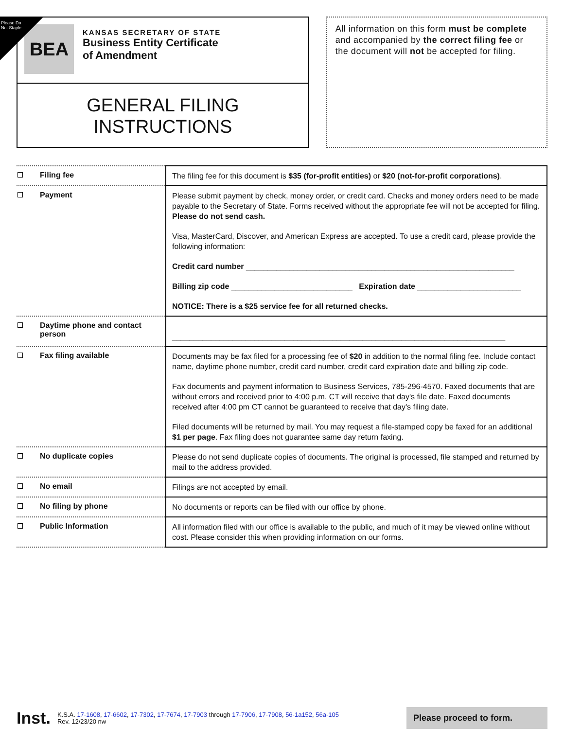Please Do Not Staple
BEA
KANSAS SECRETARY OF STATE
Business Entity Certificate
of Amendment
GENERAL FILING
INSTRUCTIONS
All information on this form must be complete and accompanied by the correct filing fee or the document will not be accepted for filing.
| Filing fee | The filing fee for this document is $35 (for-profit entities) or $20 (not-for-profit corporations) . |
| Payment | Please submit payment by check, money order, or credit card. Checks and money orders need to be made payable to the Secretary of State. Forms received without the appropriate fee will not be accepted for filing. Please do not send cash. Visa, MasterCard, Discover, and American Express are accepted. To use a credit card, please provide the following information: Credit card number ______________________________________________________________ Billing zip code ____________________________ Expiration date ________________________ NOTICE: There is a $25 service fee for all returned checks. |
| Daytime phone and contact person | _____________________________________________________________________________ |
| Fax filing available | Documents may be fax filed for a processing fee of $20 in addition to the normal filing fee. Include contact name, daytime phone number, credit card number, credit card expiration date and billing zip code. Fax documents and payment information to Business Services, 785-296-4570. Faxed documents that are without errors and received prior to 4:00 p.m. CT will receive that day's file date. Faxed documents received after 4:00 pm CT cannot be guaranteed to receive that day's filing date. Filed documents will be returned by mail. You may request a file-stamped copy be faxed for an additional $1 per page . Fax filing does not guarantee same day return faxing. |
| No duplicate copies | Please do not send duplicate copies of documents. The original is processed, file stamped and returned by mail to the address provided. |
| No email | Filings are not accepted by email. |
| No filing by phone | No documents or reports can be filed with our office by phone. |
| Public Information | All information filed with our office is available to the public, and much of it may be viewed online without cost. Please consider this when providing information on our forms. |
Inst.
K.S.A. 17-1608, 17-6602, 17-7302, 17-7674, 17-7903 through 17-7906, 17-7908, 56-1a152, 56a-105
Rev. 12/23/20 nw
Please proceed to form.